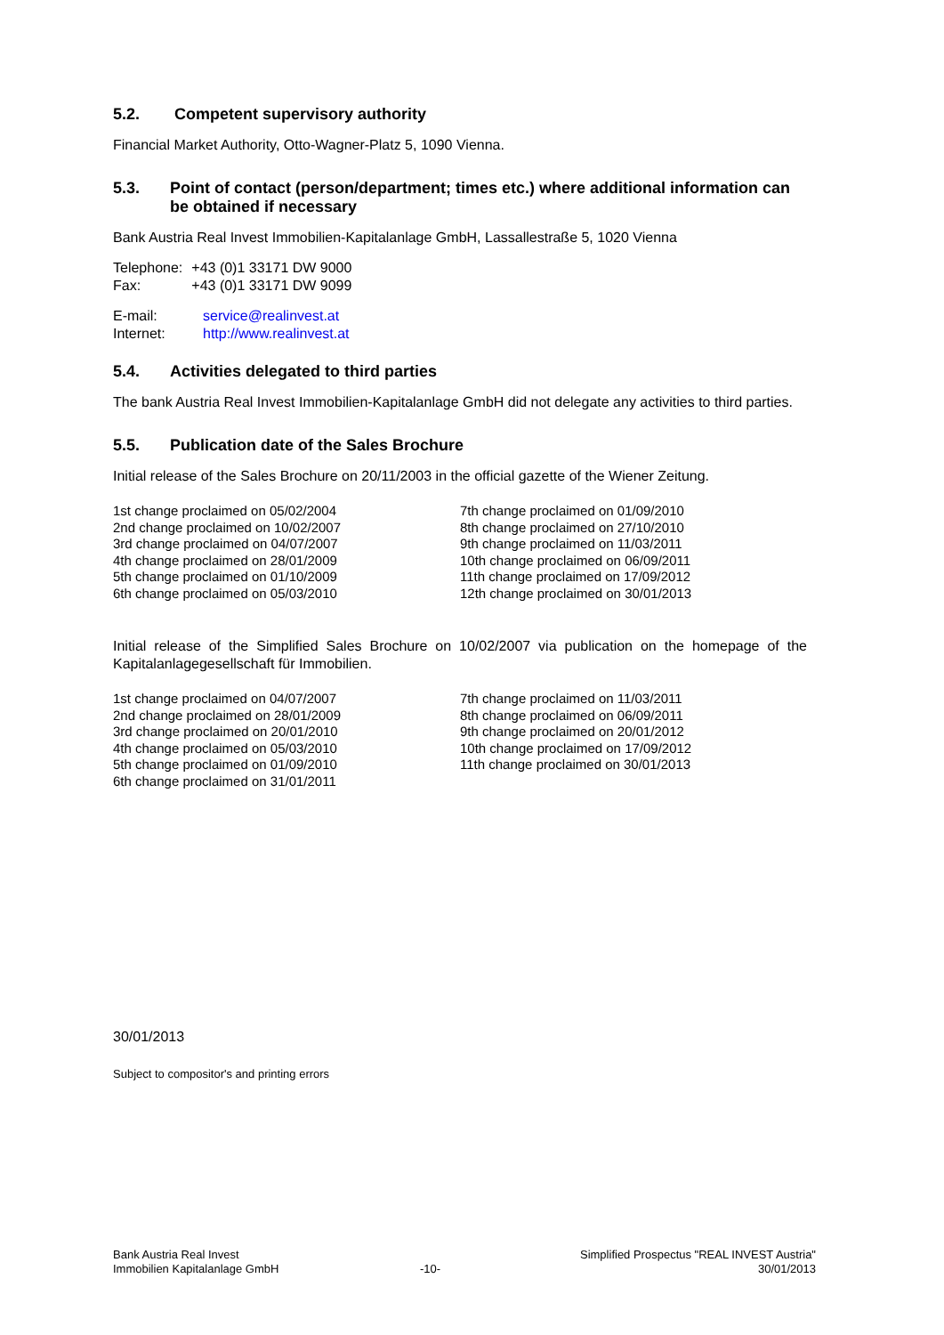5.2. Competent supervisory authority
Financial Market Authority, Otto-Wagner-Platz 5, 1090 Vienna.
5.3. Point of contact (person/department; times etc.) where additional information can be obtained if necessary
Bank Austria Real Invest Immobilien-Kapitalanlage GmbH, Lassallestraße 5, 1020 Vienna
| Telephone: | +43 (0)1 33171 DW 9000 |
| Fax: | +43 (0)1 33171 DW 9099 |
| E-mail: | service@realinvest.at |
| Internet: | http://www.realinvest.at |
5.4. Activities delegated to third parties
The bank Austria Real Invest Immobilien-Kapitalanlage GmbH did not delegate any activities to third parties.
5.5. Publication date of the Sales Brochure
Initial release of the Sales Brochure on 20/11/2003 in the official gazette of the Wiener Zeitung.
1st change proclaimed on 05/02/2004
2nd change proclaimed on 10/02/2007
3rd change proclaimed on 04/07/2007
4th change proclaimed on 28/01/2009
5th change proclaimed on 01/10/2009
6th change proclaimed on 05/03/2010
7th change proclaimed on 01/09/2010
8th change proclaimed on 27/10/2010
9th change proclaimed on 11/03/2011
10th change proclaimed on 06/09/2011
11th change proclaimed on 17/09/2012
12th change proclaimed on 30/01/2013
Initial release of the Simplified Sales Brochure on 10/02/2007 via publication on the homepage of the Kapitalanlagegesellschaft für Immobilien.
1st change proclaimed on 04/07/2007
2nd change proclaimed on 28/01/2009
3rd change proclaimed on 20/01/2010
4th change proclaimed on 05/03/2010
5th change proclaimed on 01/09/2010
6th change proclaimed on 31/01/2011
7th change proclaimed on 11/03/2011
8th change proclaimed on 06/09/2011
9th change proclaimed on 20/01/2012
10th change proclaimed on 17/09/2012
11th change proclaimed on 30/01/2013
30/01/2013
Subject to compositor's and printing errors
Bank Austria Real Invest
Immobilien Kapitalanlage GmbH
-10-
Simplified Prospectus "REAL INVEST Austria"
30/01/2013